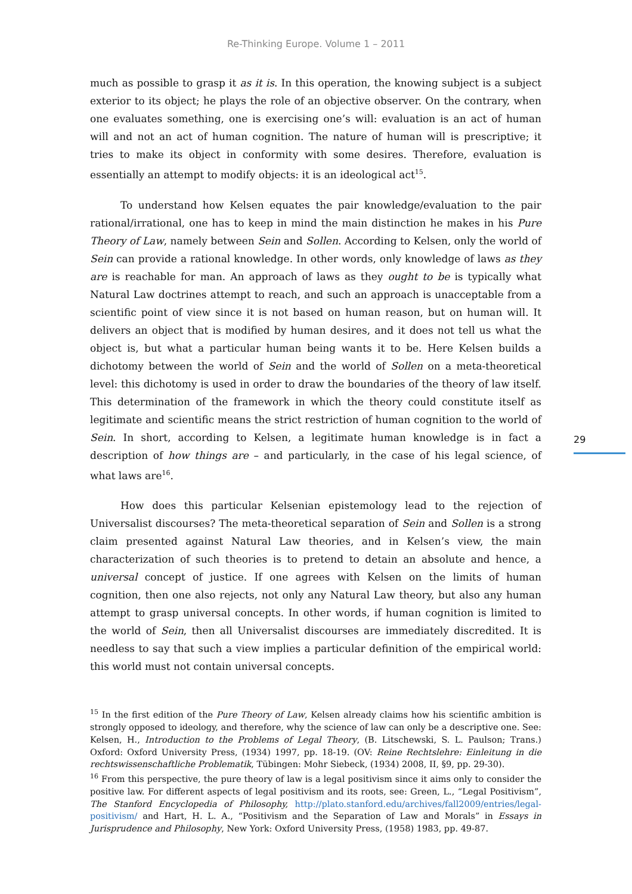Re-Thinking Europe. Volume 1 – 2011
much as possible to grasp it as it is. In this operation, the knowing subject is a subject exterior to its object; he plays the role of an objective observer. On the contrary, when one evaluates something, one is exercising one’s will: evaluation is an act of human will and not an act of human cognition. The nature of human will is prescriptive; it tries to make its object in conformity with some desires. Therefore, evaluation is essentially an attempt to modify objects: it is an ideological act<sup>15</sup>.
To understand how Kelsen equates the pair knowledge/evaluation to the pair rational/irrational, one has to keep in mind the main distinction he makes in his Pure Theory of Law, namely between Sein and Sollen. According to Kelsen, only the world of Sein can provide a rational knowledge. In other words, only knowledge of laws as they are is reachable for man. An approach of laws as they ought to be is typically what Natural Law doctrines attempt to reach, and such an approach is unacceptable from a scientific point of view since it is not based on human reason, but on human will. It delivers an object that is modified by human desires, and it does not tell us what the object is, but what a particular human being wants it to be. Here Kelsen builds a dichotomy between the world of Sein and the world of Sollen on a meta-theoretical level: this dichotomy is used in order to draw the boundaries of the theory of law itself. This determination of the framework in which the theory could constitute itself as legitimate and scientific means the strict restriction of human cognition to the world of Sein. In short, according to Kelsen, a legitimate human knowledge is in fact a description of how things are – and particularly, in the case of his legal science, of what laws are<sup>16</sup>.
How does this particular Kelsenian epistemology lead to the rejection of Universalist discourses? The meta-theoretical separation of Sein and Sollen is a strong claim presented against Natural Law theories, and in Kelsen’s view, the main characterization of such theories is to pretend to detain an absolute and hence, a universal concept of justice. If one agrees with Kelsen on the limits of human cognition, then one also rejects, not only any Natural Law theory, but also any human attempt to grasp universal concepts. In other words, if human cognition is limited to the world of Sein, then all Universalist discourses are immediately discredited. It is needless to say that such a view implies a particular definition of the empirical world: this world must not contain universal concepts.
<sup>15</sup> In the first edition of the Pure Theory of Law, Kelsen already claims how his scientific ambition is strongly opposed to ideology, and therefore, why the science of law can only be a descriptive one. See: Kelsen, H., Introduction to the Problems of Legal Theory, (B. Litschewski, S. L. Paulson; Trans.) Oxford: Oxford University Press, (1934) 1997, pp. 18-19. (OV: Reine Rechtslehre: Einleitung in die rechtswissenschaftliche Problematik, Tübingen: Mohr Siebeck, (1934) 2008, II, §9, pp. 29-30).
<sup>16</sup> From this perspective, the pure theory of law is a legal positivism since it aims only to consider the positive law. For different aspects of legal positivism and its roots, see: Green, L., “Legal Positivism”, The Stanford Encyclopedia of Philosophy, http://plato.stanford.edu/archives/fall2009/entries/legal-positivism/ and Hart, H. L. A., “Positivism and the Separation of Law and Morals” in Essays in Jurisprudence and Philosophy, New York: Oxford University Press, (1958) 1983, pp. 49-87.
29